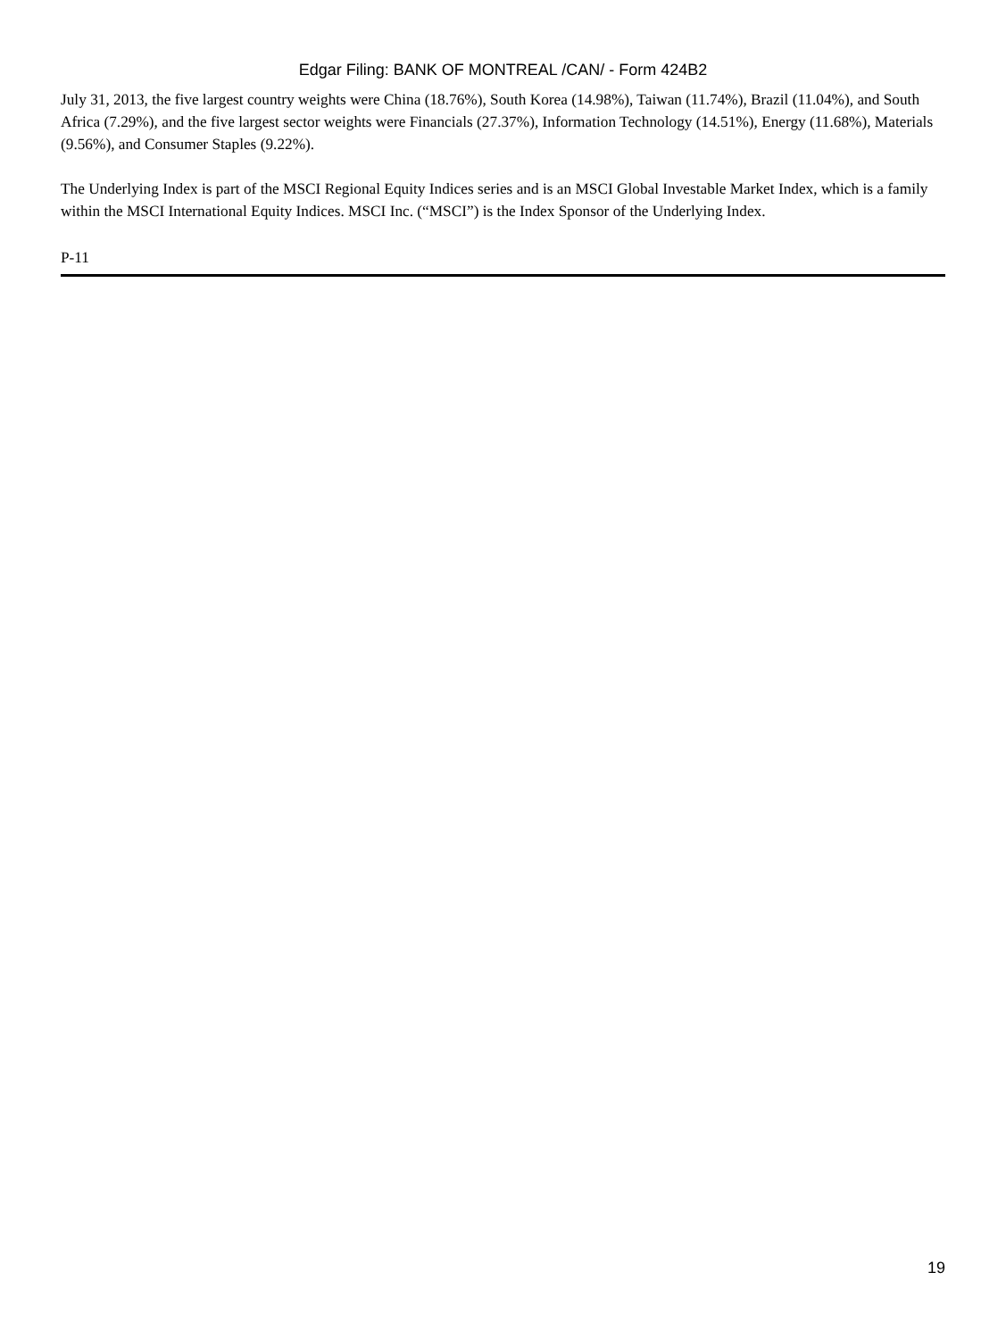Edgar Filing: BANK OF MONTREAL /CAN/ - Form 424B2
July 31, 2013, the five largest country weights were China (18.76%), South Korea (14.98%), Taiwan (11.74%), Brazil (11.04%), and South Africa (7.29%), and the five largest sector weights were Financials (27.37%), Information Technology (14.51%), Energy (11.68%), Materials (9.56%), and Consumer Staples (9.22%).
The Underlying Index is part of the MSCI Regional Equity Indices series and is an MSCI Global Investable Market Index, which is a family within the MSCI International Equity Indices. MSCI Inc. (“MSCI”) is the Index Sponsor of the Underlying Index.
P-11
19